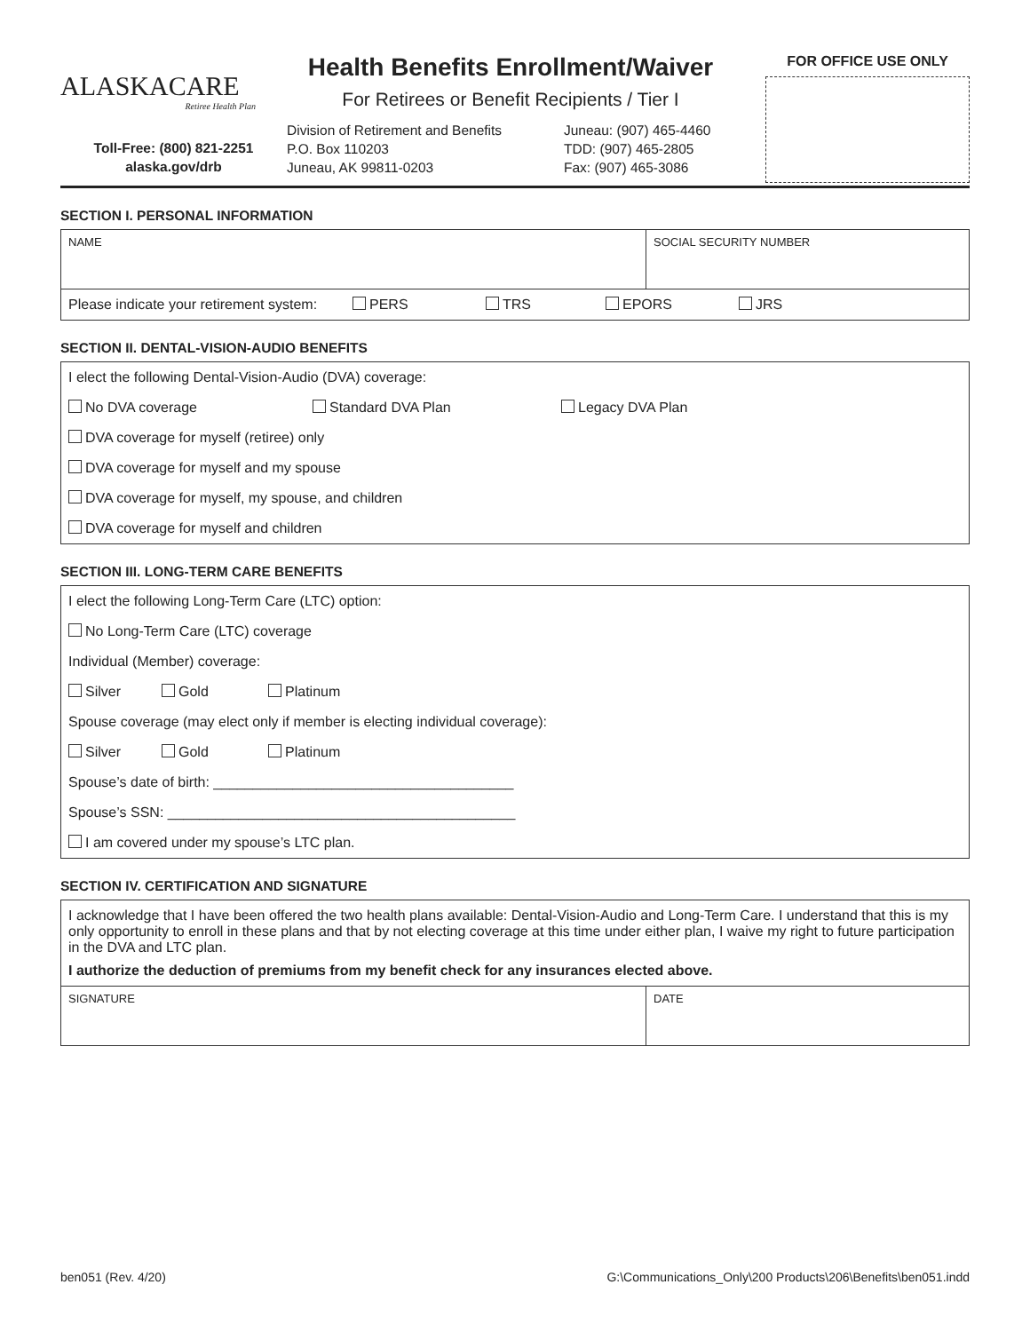ALASKACARE
Retiree Health Plan
Health Benefits Enrollment/Waiver
For Retirees or Benefit Recipients / Tier I
FOR OFFICE USE ONLY
Toll-Free: (800) 821-2251
alaska.gov/drb
Division of Retirement and Benefits
P.O. Box 110203
Juneau, AK 99811-0203
Juneau: (907) 465-4460
TDD: (907) 465-2805
Fax: (907) 465-3086
SECTION I. PERSONAL INFORMATION
NAME SOCIAL SECURITY NUMBER
Please indicate your retirement system: PERS TRS EPORS JRS
SECTION II. DENTAL-VISION-AUDIO BENEFITS
I elect the following Dental-Vision-Audio (DVA) coverage:
No DVA coverage Standard DVA Plan Legacy DVA Plan
DVA coverage for myself (retiree) only
DVA coverage for myself and my spouse
DVA coverage for myself, my spouse, and children
DVA coverage for myself and children
SECTION III. LONG-TERM CARE BENEFITS
I elect the following Long-Term Care (LTC) option:
No Long-Term Care (LTC) coverage
Individual (Member) coverage:
Silver Gold Platinum
Spouse coverage (may elect only if member is electing individual coverage):
Silver Gold Platinum
Spouse’s date of birth: ______________________________________
Spouse’s SSN: ____________________________________________
I am covered under my spouse’s LTC plan.
SECTION IV. CERTIFICATION AND SIGNATURE
I acknowledge that I have been offered the two health plans available: Dental-Vision-Audio and Long-Term Care. I understand that this is my only opportunity to enroll in these plans and that by not electing coverage at this time under either plan, I waive my right to future participation in the DVA and LTC plan.
I authorize the deduction of premiums from my benefit check for any insurances elected above.
SIGNATURE DATE
ben051 (Rev. 4/20) G:\Communications_Only\200 Products\206\Benefits\ben051.indd